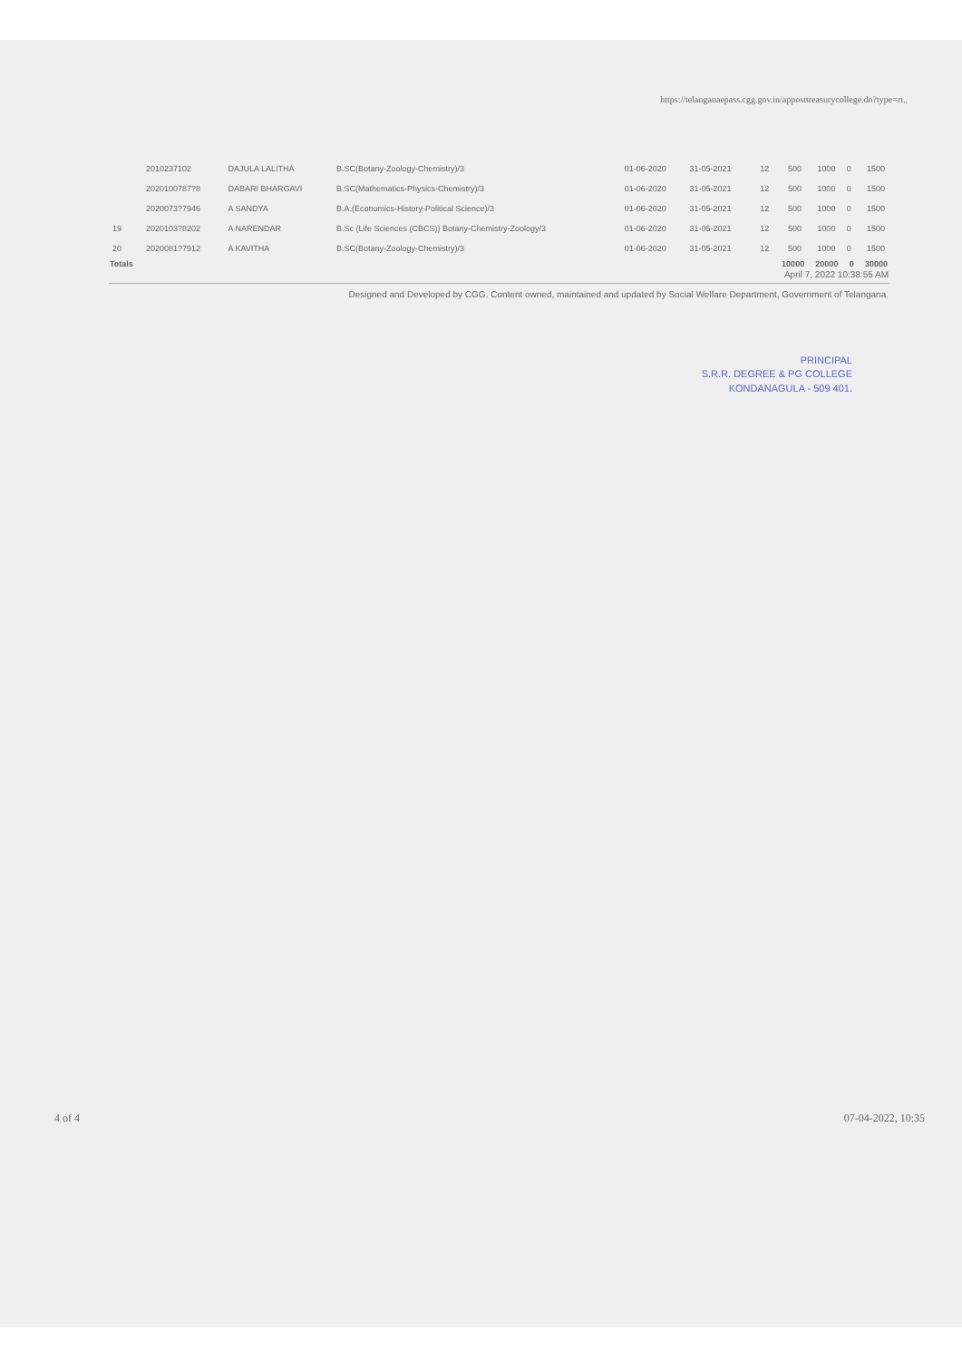https://telanganaepass.cgg.gov.in/apposttreasurycollege.do?type=rt..
| | 2010237102 | DAJULA LALITHA | B.SC(Botany-Zoology-Chemistry)/3 | 01-06-2020 | 31-05-2021 | 12 | 500 | 1000 | 0 | 1500 |
| | 2020100787?8 | DABARI BHARGAVI | B.SC(Mathematics-Physics-Chemistry)/3 | 01-06-2020 | 31-05-2021 | 12 | 500 | 1000 | 0 | 1500 |
| | 2020073?7946 | A SANDYA | B.A.(Economics-History-Political Science)/3 | 01-06-2020 | 31-05-2021 | 12 | 500 | 1000 | 0 | 1500 |
| 19 | 2020103?8202 | A NARENDAR | B.Sc (Life Sciences (CBCS)) Botany-Chemistry-Zoology/3 | 01-06-2020 | 31-05-2021 | 12 | 500 | 1000 | 0 | 1500 |
| 20 | 2020081?7912 | A KAVITHA | B.SC(Botany-Zoology-Chemistry)/3 | 01-06-2020 | 31-05-2021 | 12 | 500 | 1000 | 0 | 1500 |
| Totals | | | | | | | 10000 | 20000 | 0 | 30000 |
April 7, 2022 10:38:55 AM
Designed and Developed by CGG. Content owned, maintained and updated by Social Welfare Department, Government of Telangana.
PRINCIPAL
S.R.R. DEGREE & PG COLLEGE
KONDANAGULA - 509 401.
4 of 4 07-04-2022, 10:35